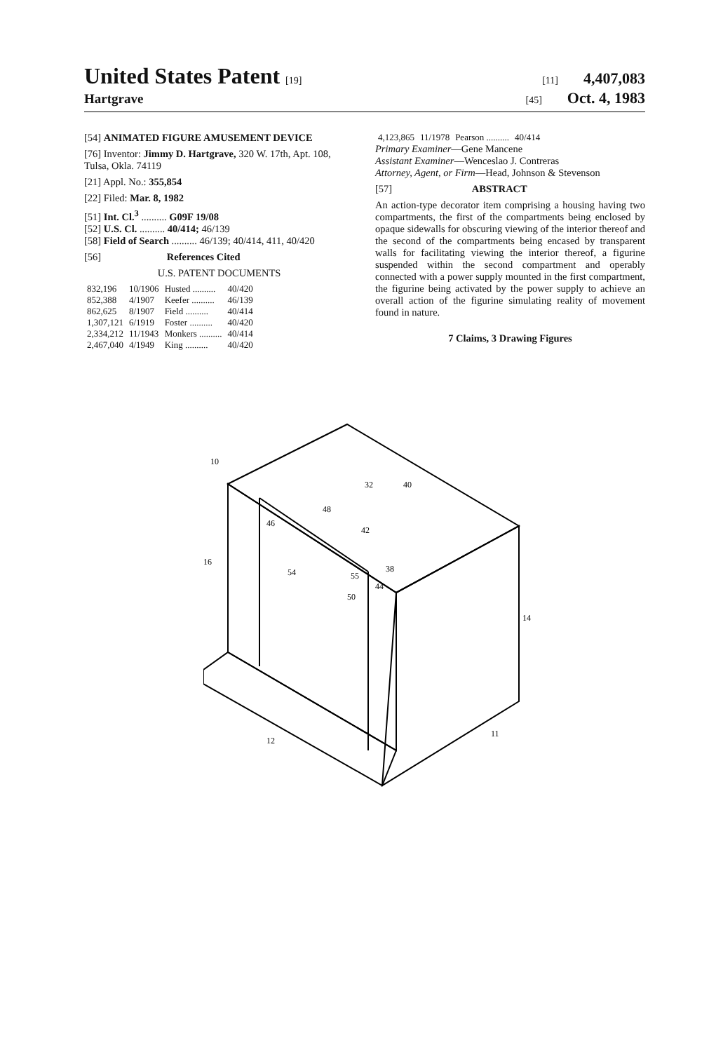United States Patent [19] [11] 4,407,083
Hartgrave [45] Oct. 4, 1983
[54] ANIMATED FIGURE AMUSEMENT DEVICE
[76] Inventor: Jimmy D. Hartgrave, 320 W. 17th, Apt. 108, Tulsa, Okla. 74119
[21] Appl. No.: 355,854
[22] Filed: Mar. 8, 1982
[51] Int. Cl.<sup>3</sup> .......... G09F 19/08
[52] U.S. Cl. .......... 40/414; 46/139
[58] Field of Search .......... 46/139; 40/414, 411, 40/420
[56] References Cited
U.S. PATENT DOCUMENTS
| 832,196 | 10/1906 | Husted .......... | 40/420 |
| 852,388 | 4/1907 | Keefer .......... | 46/139 |
| 862,625 | 8/1907 | Field .......... | 40/414 |
| 1,307,121 | 6/1919 | Foster .......... | 40/420 |
| 2,334,212 | 11/1943 | Monkers .......... | 40/414 |
| 2,467,040 | 4/1949 | King .......... | 40/420 |
| 4,123,865 | 11/1978 | Pearson .......... | 40/414 |
Primary Examiner—Gene Mancene
Assistant Examiner—Wenceslao J. Contreras
Attorney, Agent, or Firm—Head, Johnson & Stevenson
[57] ABSTRACT
An action-type decorator item comprising a housing having two compartments, the first of the compartments being enclosed by opaque sidewalls for obscuring viewing of the interior thereof and the second of the compartments being encased by transparent walls for facilitating viewing the interior thereof, a figurine suspended within the second compartment and operably connected with a power supply mounted in the first compartment, the figurine being activated by the power supply to achieve an overall action of the figurine simulating reality of movement found in nature.
7 Claims, 3 Drawing Figures
10
16
12
14
11
32
40
48
46
42
38
54
55
44
50